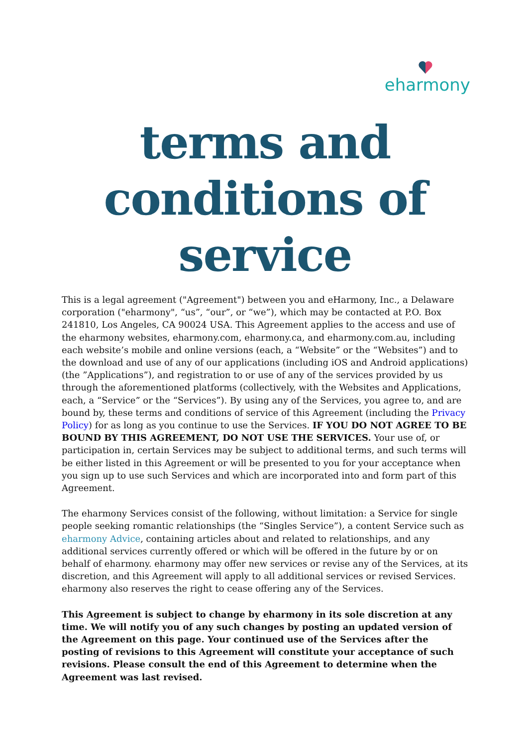eharmony
terms and conditions of service
This is a legal agreement ("Agreement") between you and eHarmony, Inc., a Delaware corporation ("eharmony", “us”, “our”, or “we”), which may be contacted at P.O. Box 241810, Los Angeles, CA 90024 USA. This Agreement applies to the access and use of the eharmony websites, eharmony.com, eharmony.ca, and eharmony.com.au, including each website’s mobile and online versions (each, a “Website” or the “Websites”) and to the download and use of any of our applications (including iOS and Android applications) (the ”Applications”), and registration to or use of any of the services provided by us through the aforementioned platforms (collectively, with the Websites and Applications, each, a “Service” or the “Services”). By using any of the Services, you agree to, and are bound by, these terms and conditions of service of this Agreement (including the Privacy Policy) for as long as you continue to use the Services. IF YOU DO NOT AGREE TO BE BOUND BY THIS AGREEMENT, DO NOT USE THE SERVICES. Your use of, or participation in, certain Services may be subject to additional terms, and such terms will be either listed in this Agreement or will be presented to you for your acceptance when you sign up to use such Services and which are incorporated into and form part of this Agreement.
The eharmony Services consist of the following, without limitation: a Service for single people seeking romantic relationships (the “Singles Service”), a content Service such as eharmony Advice, containing articles about and related to relationships, and any additional services currently offered or which will be offered in the future by or on behalf of eharmony. eharmony may offer new services or revise any of the Services, at its discretion, and this Agreement will apply to all additional services or revised Services. eharmony also reserves the right to cease offering any of the Services.
This Agreement is subject to change by eharmony in its sole discretion at any time. We will notify you of any such changes by posting an updated version of the Agreement on this page. Your continued use of the Services after the posting of revisions to this Agreement will constitute your acceptance of such revisions. Please consult the end of this Agreement to determine when the Agreement was last revised.